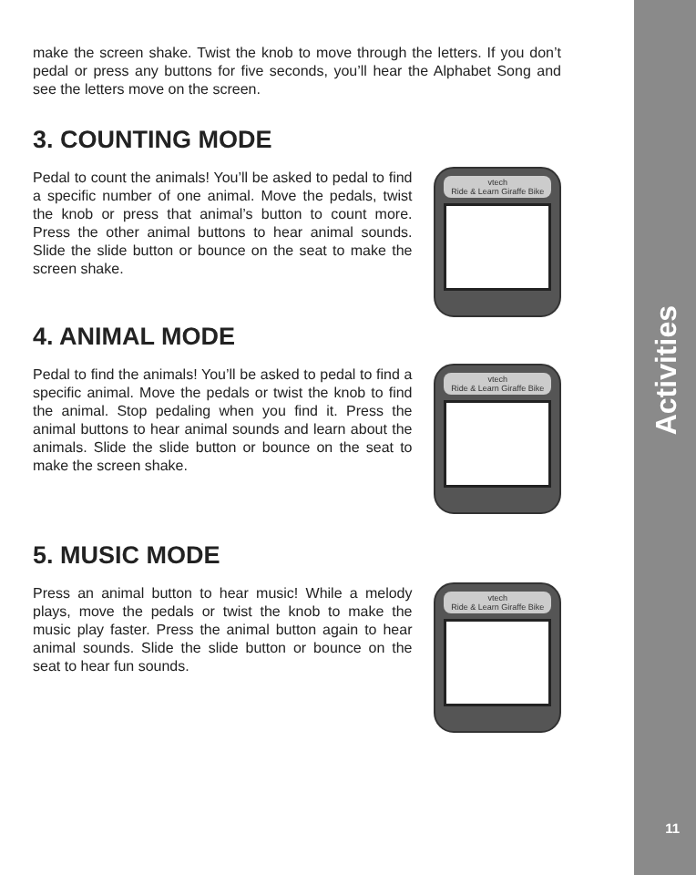make the screen shake. Twist the knob to move through the letters. If you don’t pedal or press any buttons for five seconds, you’ll hear the Alphabet Song and see the letters move on the screen.
3. COUNTING MODE
Pedal to count the animals! You’ll be asked to pedal to find a specific number of one animal. Move the pedals, twist the knob or press that animal’s button to count more. Press the other animal buttons to hear animal sounds. Slide the slide button or bounce on the seat to make the screen shake.
vtech
Ride & Learn Giraffe Bike
4. ANIMAL MODE
Pedal to find the animals! You’ll be asked to pedal to find a specific animal. Move the pedals or twist the knob to find the animal. Stop pedaling when you find it. Press the animal buttons to hear animal sounds and learn about the animals. Slide the slide button or bounce on the seat to make the screen shake.
vtech
Ride & Learn Giraffe Bike
5. MUSIC MODE
Press an animal button to hear music! While a melody plays, move the pedals or twist the knob to make the music play faster. Press the animal button again to hear animal sounds. Slide the slide button or bounce on the seat to hear fun sounds.
vtech
Ride & Learn Giraffe Bike
Activities
11